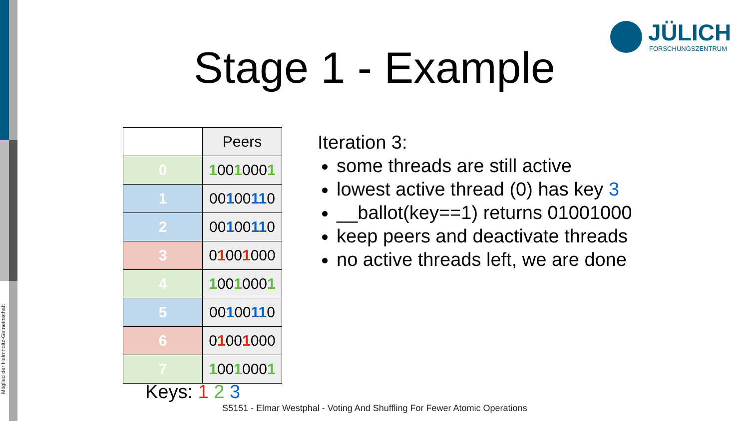Mitglied der Helmholtz-Gemeinschaft
JÜLICH
FORSCHUNGSZENTRUM
Stage 1 - Example
| | Peers |
| --- | --- |
| 0 | 1 00 1 000 1 |
| 1 | 00 1 00 11 0 |
| 2 | 00 1 00 11 0 |
| 3 | 0 1 00 1 000 |
| 4 | 1 00 1 000 1 |
| 5 | 00 1 00 11 0 |
| 6 | 0 1 00 1 000 |
| 7 | 1 00 1 000 1 |
Iteration 3:
some threads are still active
lowest active thread (0) has key 3
__ballot(key==1) returns 01001000
keep peers and deactivate threads
no active threads left, we are done
Keys: 1 2 3
S5151 - Elmar Westphal - Voting And Shuffling For Fewer Atomic Operations